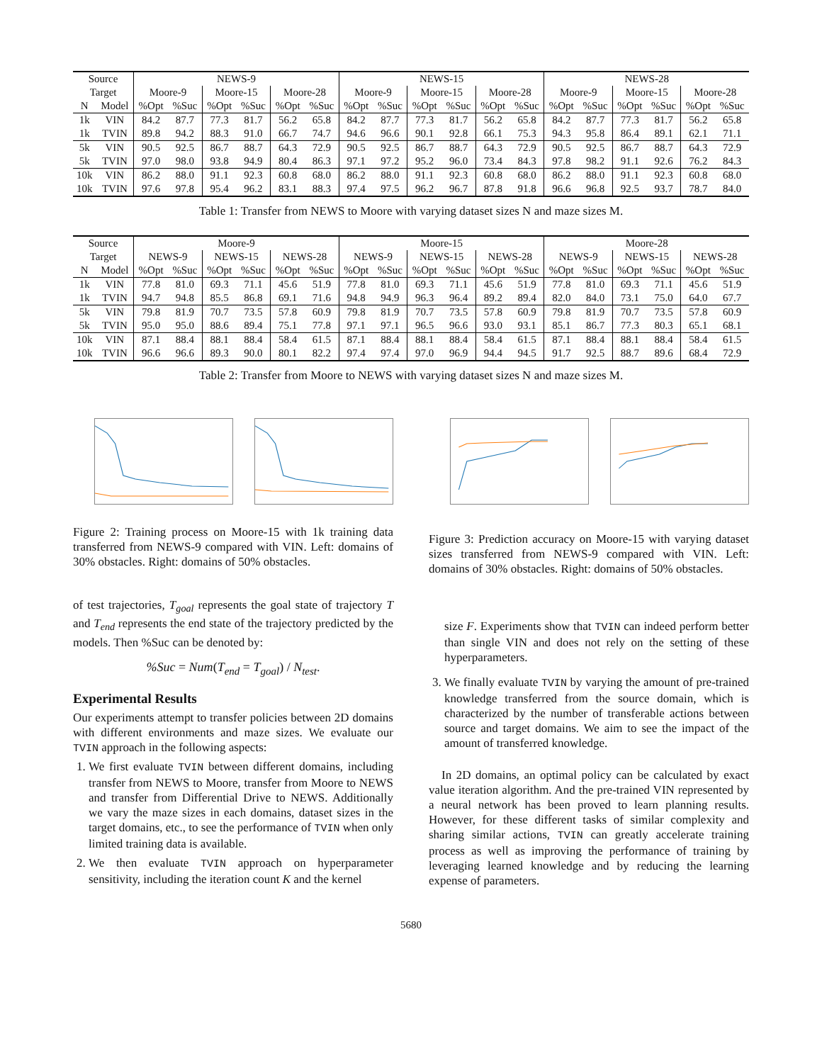| Source | | NEWS-9 | | | | | | NEWS-15 | | | | | | NEWS-28 | | | | | |
| Target | | Moore-9 | | Moore-15 | | Moore-28 | | Moore-9 | | Moore-15 | | Moore-28 | | Moore-9 | | Moore-15 | | Moore-28 | |
| N | Model | %Opt | %Suc | %Opt | %Suc | %Opt | %Suc | %Opt | %Suc | %Opt | %Suc | %Opt | %Suc | %Opt | %Suc | %Opt | %Suc | %Opt | %Suc |
| 1k | VIN | 84.2 | 87.7 | 77.3 | 81.7 | 56.2 | 65.8 | 84.2 | 87.7 | 77.3 | 81.7 | 56.2 | 65.8 | 84.2 | 87.7 | 77.3 | 81.7 | 56.2 | 65.8 |
| 1k | TVIN | 89.8 | 94.2 | 88.3 | 91.0 | 66.7 | 74.7 | 94.6 | 96.6 | 90.1 | 92.8 | 66.1 | 75.3 | 94.3 | 95.8 | 86.4 | 89.1 | 62.1 | 71.1 |
| 5k | VIN | 90.5 | 92.5 | 86.7 | 88.7 | 64.3 | 72.9 | 90.5 | 92.5 | 86.7 | 88.7 | 64.3 | 72.9 | 90.5 | 92.5 | 86.7 | 88.7 | 64.3 | 72.9 |
| 5k | TVIN | 97.0 | 98.0 | 93.8 | 94.9 | 80.4 | 86.3 | 97.1 | 97.2 | 95.2 | 96.0 | 73.4 | 84.3 | 97.8 | 98.2 | 91.1 | 92.6 | 76.2 | 84.3 |
| 10k | VIN | 86.2 | 88.0 | 91.1 | 92.3 | 60.8 | 68.0 | 86.2 | 88.0 | 91.1 | 92.3 | 60.8 | 68.0 | 86.2 | 88.0 | 91.1 | 92.3 | 60.8 | 68.0 |
| 10k | TVIN | 97.6 | 97.8 | 95.4 | 96.2 | 83.1 | 88.3 | 97.4 | 97.5 | 96.2 | 96.7 | 87.8 | 91.8 | 96.6 | 96.8 | 92.5 | 93.7 | 78.7 | 84.0 |
Table 1: Transfer from NEWS to Moore with varying dataset sizes N and maze sizes M.
| Source | | Moore-9 | | | | | | Moore-15 | | | | | | Moore-28 | | | | | |
| Target | | NEWS-9 | | NEWS-15 | | NEWS-28 | | NEWS-9 | | NEWS-15 | | NEWS-28 | | NEWS-9 | | NEWS-15 | | NEWS-28 | |
| N | Model | %Opt | %Suc | %Opt | %Suc | %Opt | %Suc | %Opt | %Suc | %Opt | %Suc | %Opt | %Suc | %Opt | %Suc | %Opt | %Suc | %Opt | %Suc |
| 1k | VIN | 77.8 | 81.0 | 69.3 | 71.1 | 45.6 | 51.9 | 77.8 | 81.0 | 69.3 | 71.1 | 45.6 | 51.9 | 77.8 | 81.0 | 69.3 | 71.1 | 45.6 | 51.9 |
| 1k | TVIN | 94.7 | 94.8 | 85.5 | 86.8 | 69.1 | 71.6 | 94.8 | 94.9 | 96.3 | 96.4 | 89.2 | 89.4 | 82.0 | 84.0 | 73.1 | 75.0 | 64.0 | 67.7 |
| 5k | VIN | 79.8 | 81.9 | 70.7 | 73.5 | 57.8 | 60.9 | 79.8 | 81.9 | 70.7 | 73.5 | 57.8 | 60.9 | 79.8 | 81.9 | 70.7 | 73.5 | 57.8 | 60.9 |
| 5k | TVIN | 95.0 | 95.0 | 88.6 | 89.4 | 75.1 | 77.8 | 97.1 | 97.1 | 96.5 | 96.6 | 93.0 | 93.1 | 85.1 | 86.7 | 77.3 | 80.3 | 65.1 | 68.1 |
| 10k | VIN | 87.1 | 88.4 | 88.1 | 88.4 | 58.4 | 61.5 | 87.1 | 88.4 | 88.1 | 88.4 | 58.4 | 61.5 | 87.1 | 88.4 | 88.1 | 88.4 | 58.4 | 61.5 |
| 10k | TVIN | 96.6 | 96.6 | 89.3 | 90.0 | 80.1 | 82.2 | 97.4 | 97.4 | 97.0 | 96.9 | 94.4 | 94.5 | 91.7 | 92.5 | 88.7 | 89.6 | 68.4 | 72.9 |
Table 2: Transfer from Moore to NEWS with varying dataset sizes N and maze sizes M.
Figure 2: Training process on Moore-15 with 1k training data transferred from NEWS-9 compared with VIN. Left: domains of 30% obstacles. Right: domains of 50% obstacles.
of test trajectories, T<sub>goal</sub> represents the goal state of trajectory T and T<sub>end</sub> represents the end state of the trajectory predicted by the models. Then %Suc can be denoted by:
%Suc = Num(T<sub>end</sub> = T<sub>goal</sub>) / N<sub>test</sub>.
Experimental Results
Our experiments attempt to transfer policies between 2D domains with different environments and maze sizes. We evaluate our TVIN approach in the following aspects:
1. We first evaluate TVIN between different domains, including transfer from NEWS to Moore, transfer from Moore to NEWS and transfer from Differential Drive to NEWS. Additionally we vary the maze sizes in each domains, dataset sizes in the target domains, etc., to see the performance of TVIN when only limited training data is available.
2. We then evaluate TVIN approach on hyperparameter sensitivity, including the iteration count K and the kernel
Figure 3: Prediction accuracy on Moore-15 with varying dataset sizes transferred from NEWS-9 compared with VIN. Left: domains of 30% obstacles. Right: domains of 50% obstacles.
size F. Experiments show that TVIN can indeed perform better than single VIN and does not rely on the setting of these hyperparameters.
3. We finally evaluate TVIN by varying the amount of pre-trained knowledge transferred from the source domain, which is characterized by the number of transferable actions between source and target domains. We aim to see the impact of the amount of transferred knowledge.
In 2D domains, an optimal policy can be calculated by exact value iteration algorithm. And the pre-trained VIN represented by a neural network has been proved to learn planning results. However, for these different tasks of similar complexity and sharing similar actions, TVIN can greatly accelerate training process as well as improving the performance of training by leveraging learned knowledge and by reducing the learning expense of parameters.
5680